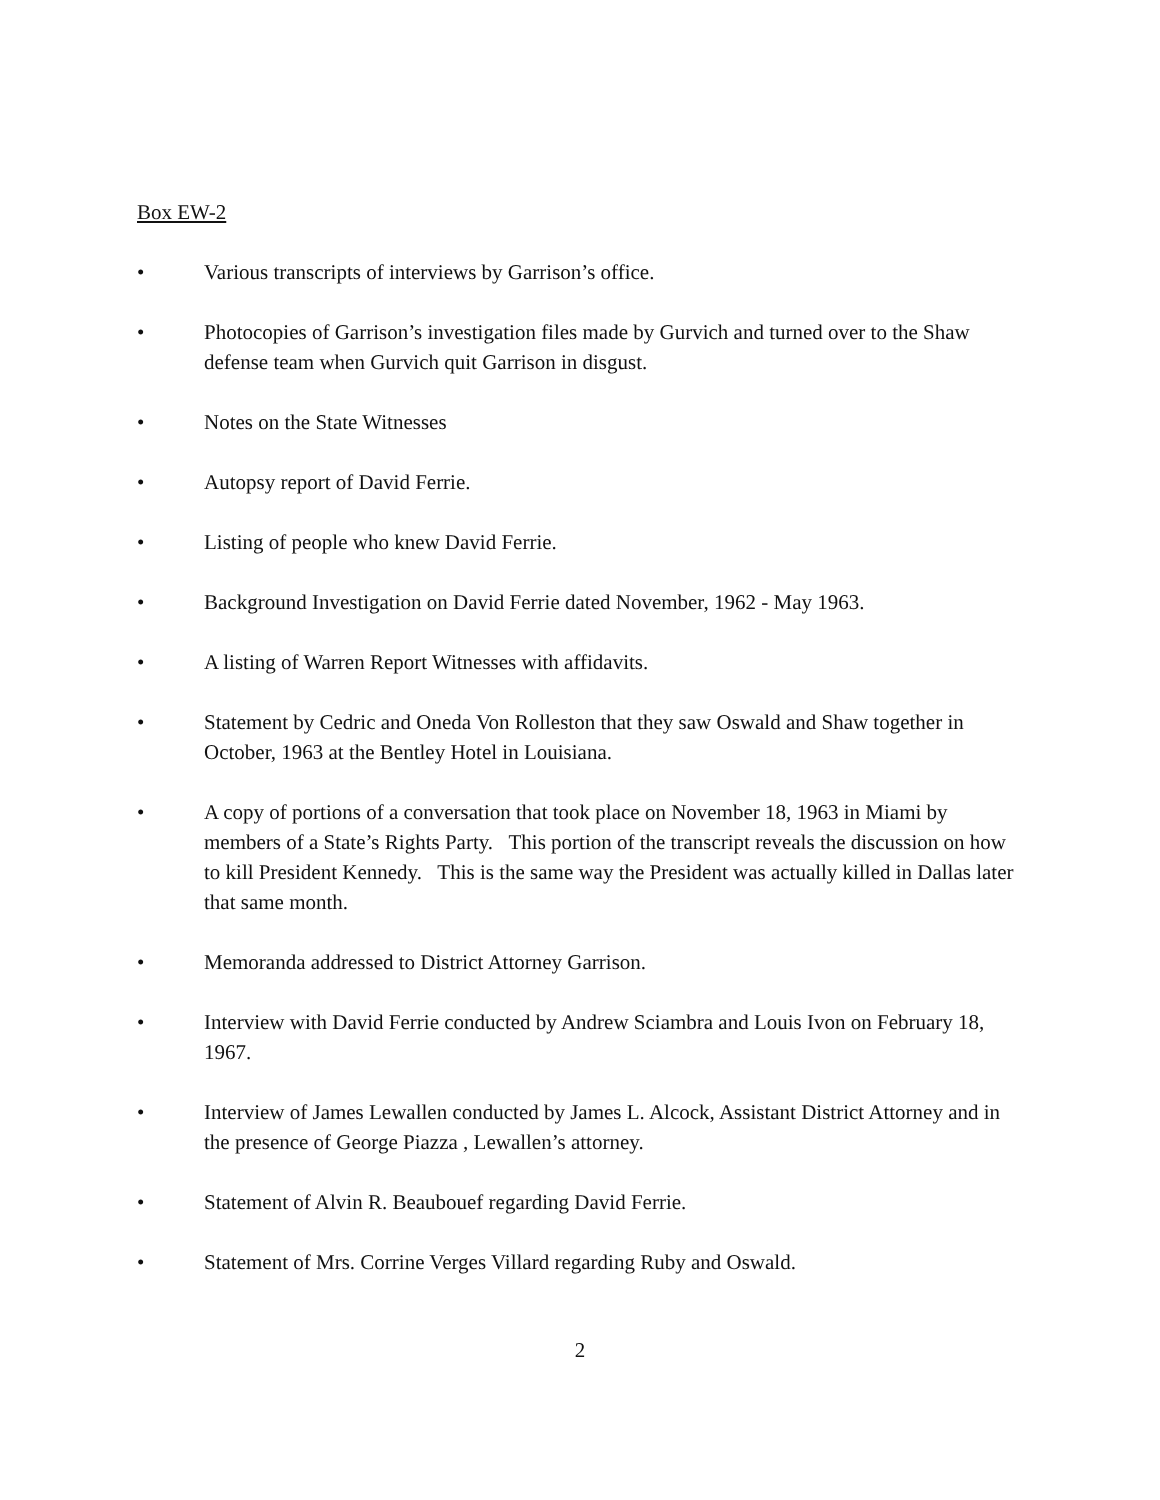Box EW-2
• Various transcripts of interviews by Garrison’s office.
• Photocopies of Garrison’s investigation files made by Gurvich and turned over to the Shaw defense team when Gurvich quit Garrison in disgust.
• Notes on the State Witnesses
• Autopsy report of David Ferrie.
• Listing of people who knew David Ferrie.
• Background Investigation on David Ferrie dated November, 1962 - May 1963.
• A listing of Warren Report Witnesses with affidavits.
• Statement by Cedric and Oneda Von Rolleston that they saw Oswald and Shaw together in October, 1963 at the Bentley Hotel in Louisiana.
• A copy of portions of a conversation that took place on November 18, 1963 in Miami by members of a State’s Rights Party. This portion of the transcript reveals the discussion on how to kill President Kennedy. This is the same way the President was actually killed in Dallas later that same month.
• Memoranda addressed to District Attorney Garrison.
• Interview with David Ferrie conducted by Andrew Sciambra and Louis Ivon on February 18, 1967.
• Interview of James Lewallen conducted by James L. Alcock, Assistant District Attorney and in the presence of George Piazza , Lewallen’s attorney.
• Statement of Alvin R. Beaubouef regarding David Ferrie.
• Statement of Mrs. Corrine Verges Villard regarding Ruby and Oswald.
2